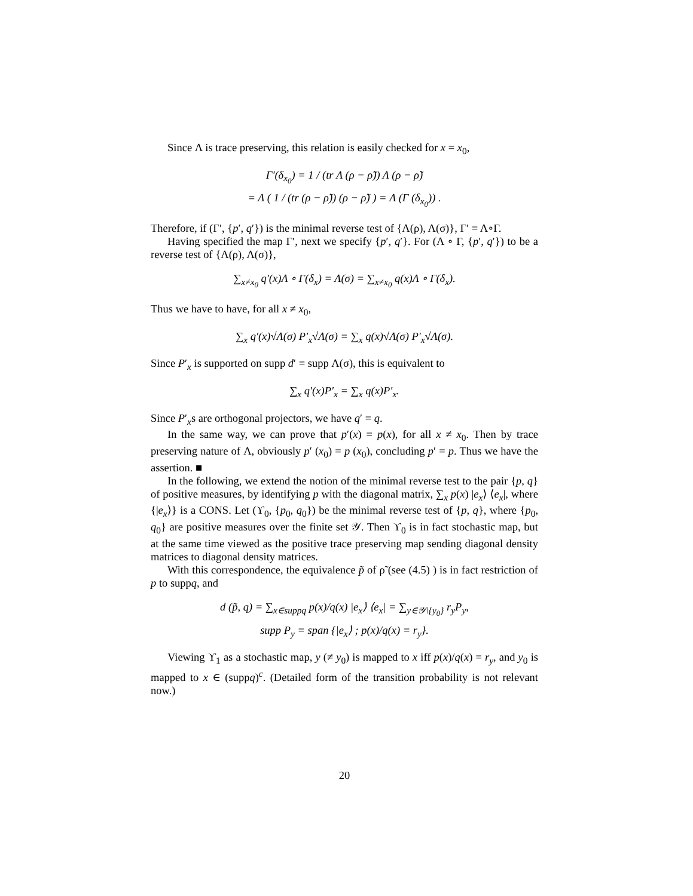Since Λ is trace preserving, this relation is easily checked for x = x<sub>0</sub>,
Γ′(δ<sub>x<sub>0</sub></sub>) = 1 / (tr Λ (ρ − ρ̃)) Λ (ρ − ρ̃)
= Λ ( 1 / (tr (ρ − ρ̃)) (ρ − ρ̃) ) = Λ (Γ (δ<sub>x<sub>0</sub></sub>)) .
Therefore, if (Γ′, {p′, q′}) is the minimal reverse test of {Λ(ρ), Λ(σ)}, Γ′ = Λ∘Γ.
Having specified the map Γ′, next we specify {p′, q′}. For (Λ ∘ Γ, {p′, q′}) to be a reverse test of {Λ(ρ), Λ(σ)},
∑<sub>x≠x<sub>0</sub></sub> q′(x)Λ ∘ Γ(δ<sub>x</sub>) = Λ(σ) = ∑<sub>x≠x<sub>0</sub></sub> q(x)Λ ∘ Γ(δ<sub>x</sub>).
Thus we have to have, for all x ≠ x<sub>0</sub>,
∑<sub>x</sub> q′(x)√Λ(σ) P′<sub>x</sub>√Λ(σ) = ∑<sub>x</sub> q(x)√Λ(σ) P′<sub>x</sub>√Λ(σ).
Since P′<sub>x</sub> is supported on supp d′ = supp Λ(σ), this is equivalent to
∑<sub>x</sub> q′(x)P′<sub>x</sub> = ∑<sub>x</sub> q(x)P′<sub>x</sub>.
Since P′<sub>x</sub>s are orthogonal projectors, we have q′ = q.
In the same way, we can prove that p′(x) = p(x), for all x ≠ x<sub>0</sub>. Then by trace preserving nature of Λ, obviously p′ (x<sub>0</sub>) = p (x<sub>0</sub>), concluding p′ = p. Thus we have the assertion. ■
In the following, we extend the notion of the minimal reverse test to the pair {p, q} of positive measures, by identifying p with the diagonal matrix, ∑<sub>x</sub> p(x) |e<sub>x</sub>⟩ ⟨e<sub>x</sub>|, where {|e<sub>x</sub>⟩} is a CONS. Let (ϒ<sub>0</sub>, {p<sub>0</sub>, q<sub>0</sub>}) be the minimal reverse test of {p, q}, where {p<sub>0</sub>, q<sub>0</sub>} are positive measures over the finite set 𝒴. Then ϒ<sub>0</sub> is in fact stochastic map, but at the same time viewed as the positive trace preserving map sending diagonal density matrices to diagonal density matrices.
With this correspondence, the equivalence p̃ of ρ̃ (see (4.5) ) is in fact restriction of p to suppq, and
d (p̃, q) = ∑<sub>x∈suppq</sub> p(x)/q(x) |e<sub>x</sub>⟩ ⟨e<sub>x</sub>| = ∑<sub>y∈𝒴\{y<sub>0</sub>}</sub> r<sub>y</sub>P<sub>y</sub>,
supp P<sub>y</sub> = span {|e<sub>x</sub>⟩ ; p(x)/q(x) = r<sub>y</sub>}.
Viewing ϒ<sub>1</sub> as a stochastic map, y (≠ y<sub>0</sub>) is mapped to x iff p(x)/q(x) = r<sub>y</sub>, and y<sub>0</sub> is mapped to x ∈ (suppq)<sup>c</sup>. (Detailed form of the transition probability is not relevant now.)
20